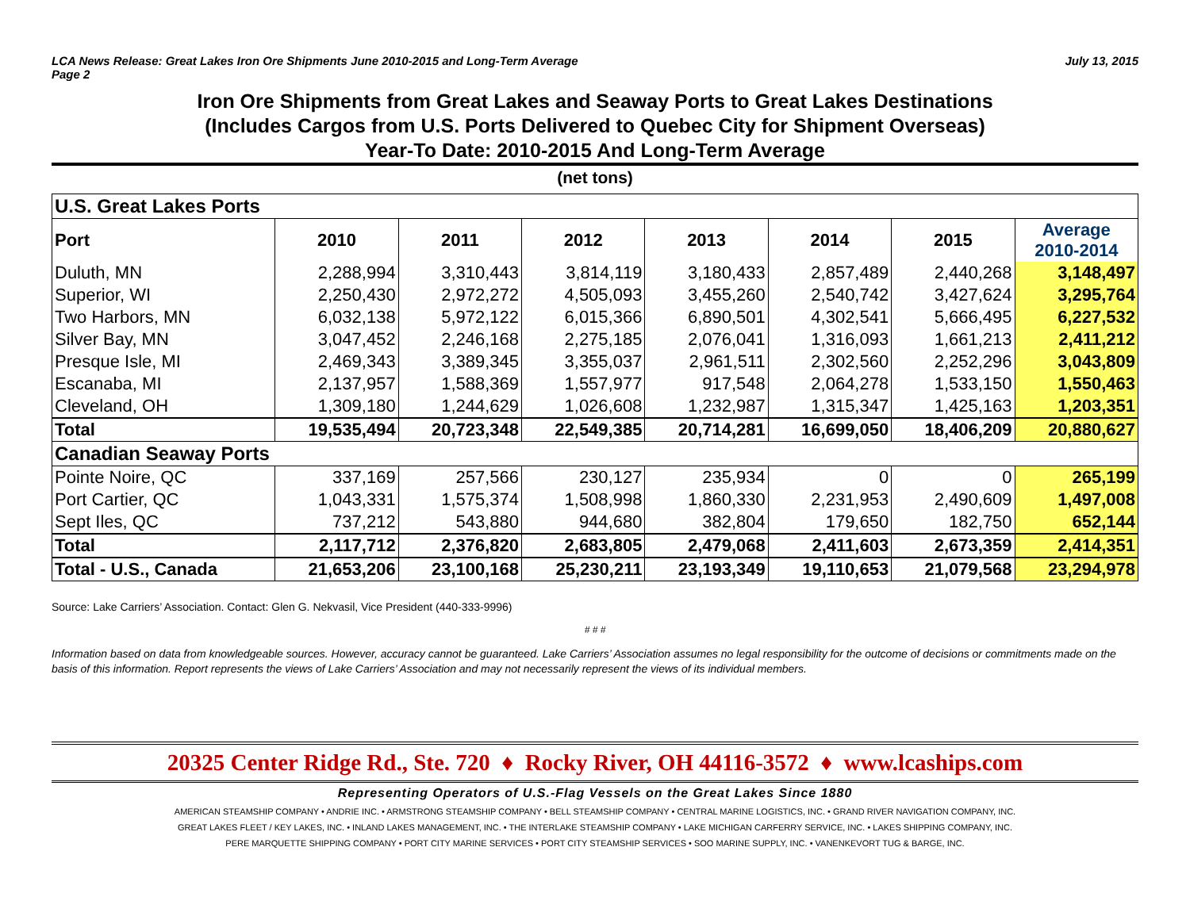LCA News Release: Great Lakes Iron Ore Shipments June 2010-2015 and Long-Term Average
Page 2
July 13, 2015
Iron Ore Shipments from Great Lakes and Seaway Ports to Great Lakes Destinations
(Includes Cargos from U.S. Ports Delivered to Quebec City for Shipment Overseas)
Year-To Date: 2010-2015 And Long-Term Average
(net tons)
| U.S. Great Lakes Ports | | | | | | | |
| Port | 2010 | 2011 | 2012 | 2013 | 2014 | 2015 | Average 2010-2014 |
| Duluth, MN | 2,288,994 | 3,310,443 | 3,814,119 | 3,180,433 | 2,857,489 | 2,440,268 | 3,148,497 |
| Superior, WI | 2,250,430 | 2,972,272 | 4,505,093 | 3,455,260 | 2,540,742 | 3,427,624 | 3,295,764 |
| Two Harbors, MN | 6,032,138 | 5,972,122 | 6,015,366 | 6,890,501 | 4,302,541 | 5,666,495 | 6,227,532 |
| Silver Bay, MN | 3,047,452 | 2,246,168 | 2,275,185 | 2,076,041 | 1,316,093 | 1,661,213 | 2,411,212 |
| Presque Isle, MI | 2,469,343 | 3,389,345 | 3,355,037 | 2,961,511 | 2,302,560 | 2,252,296 | 3,043,809 |
| Escanaba, MI | 2,137,957 | 1,588,369 | 1,557,977 | 917,548 | 2,064,278 | 1,533,150 | 1,550,463 |
| Cleveland, OH | 1,309,180 | 1,244,629 | 1,026,608 | 1,232,987 | 1,315,347 | 1,425,163 | 1,203,351 |
| Total | 19,535,494 | 20,723,348 | 22,549,385 | 20,714,281 | 16,699,050 | 18,406,209 | 20,880,627 |
| Canadian Seaway Ports | | | | | | | |
| Pointe Noire, QC | 337,169 | 257,566 | 230,127 | 235,934 | 0 | 0 | 265,199 |
| Port Cartier, QC | 1,043,331 | 1,575,374 | 1,508,998 | 1,860,330 | 2,231,953 | 2,490,609 | 1,497,008 |
| Sept Iles, QC | 737,212 | 543,880 | 944,680 | 382,804 | 179,650 | 182,750 | 652,144 |
| Total | 2,117,712 | 2,376,820 | 2,683,805 | 2,479,068 | 2,411,603 | 2,673,359 | 2,414,351 |
| Total - U.S., Canada | 21,653,206 | 23,100,168 | 25,230,211 | 23,193,349 | 19,110,653 | 21,079,568 | 23,294,978 |
Source: Lake Carriers’ Association. Contact: Glen G. Nekvasil, Vice President (440-333-9996)
# # #
Information based on data from knowledgeable sources. However, accuracy cannot be guaranteed. Lake Carriers’ Association assumes no legal responsibility for the outcome of decisions or commitments made on the basis of this information. Report represents the views of Lake Carriers’ Association and may not necessarily represent the views of its individual members.
20325 Center Ridge Rd., Ste. 720 ♦ Rocky River, OH 44116-3572 ♦ www.lcaships.com
Representing Operators of U.S.-Flag Vessels on the Great Lakes Since 1880
AMERICAN STEAMSHIP COMPANY • ANDRIE INC. • ARMSTRONG STEAMSHIP COMPANY • BELL STEAMSHIP COMPANY • CENTRAL MARINE LOGISTICS, INC. • GRAND RIVER NAVIGATION COMPANY, INC.
GREAT LAKES FLEET / KEY LAKES, INC. • INLAND LAKES MANAGEMENT, INC. • THE INTERLAKE STEAMSHIP COMPANY • LAKE MICHIGAN CARFERRY SERVICE, INC. • LAKES SHIPPING COMPANY, INC.
PERE MARQUETTE SHIPPING COMPANY • PORT CITY MARINE SERVICES • PORT CITY STEAMSHIP SERVICES • SOO MARINE SUPPLY, INC. • VANENKEVORT TUG & BARGE, INC.